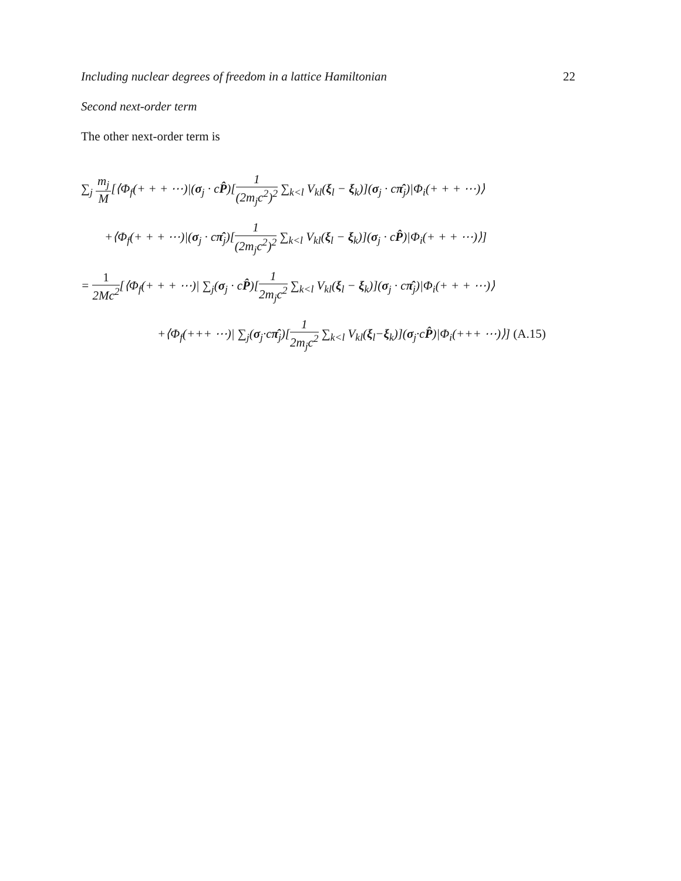Including nuclear degrees of freedom in a lattice Hamiltonian 22
Second next-order term
The other next-order term is
∑<sub>j</sub> m<sub>j</sub> M[⟨Φ<sub>f</sub>(+ + + ⋯)|(σ<sub>j</sub> · cP̂)[1 (2m<sub>j</sub>c<sup>2</sup>)<sup>2</sup> ∑<sub>k<l</sub> V<sub>kl</sub>(ξ<sub>l</sub> − ξ<sub>k</sub>)](σ<sub>j</sub> · cπ̂<sub>j</sub>)|Φ<sub>i</sub>(+ + + ⋯)⟩
+⟨Φ<sub>f</sub>(+ + + ⋯)|(σ<sub>j</sub> · cπ̂<sub>j</sub>)[1 (2m<sub>j</sub>c<sup>2</sup>)<sup>2</sup> ∑<sub>k<l</sub> V<sub>kl</sub>(ξ<sub>l</sub> − ξ<sub>k</sub>)](σ<sub>j</sub> · cP̂)|Φ<sub>i</sub>(+ + + ⋯)⟩]
= 1 2Mc<sup>2</sup>[⟨Φ<sub>f</sub>(+ + + ⋯)| ∑<sub>j</sub>(σ<sub>j</sub> · cP̂)[1 2m<sub>j</sub>c<sup>2</sup> ∑<sub>k<l</sub> V<sub>kl</sub>(ξ<sub>l</sub> − ξ<sub>k</sub>)](σ<sub>j</sub> · cπ̂<sub>j</sub>)|Φ<sub>i</sub>(+ + + ⋯)⟩
+⟨Φ<sub>f</sub>(+++ ⋯)| ∑<sub>j</sub>(σ<sub>j</sub>·cπ̂<sub>j</sub>)[1 2m<sub>j</sub>c<sup>2</sup> ∑<sub>k<l</sub> V<sub>kl</sub>(ξ<sub>l</sub>−ξ<sub>k</sub>)](σ<sub>j</sub>·cP̂)|Φ<sub>i</sub>(+++ ⋯)⟩] (A.15)